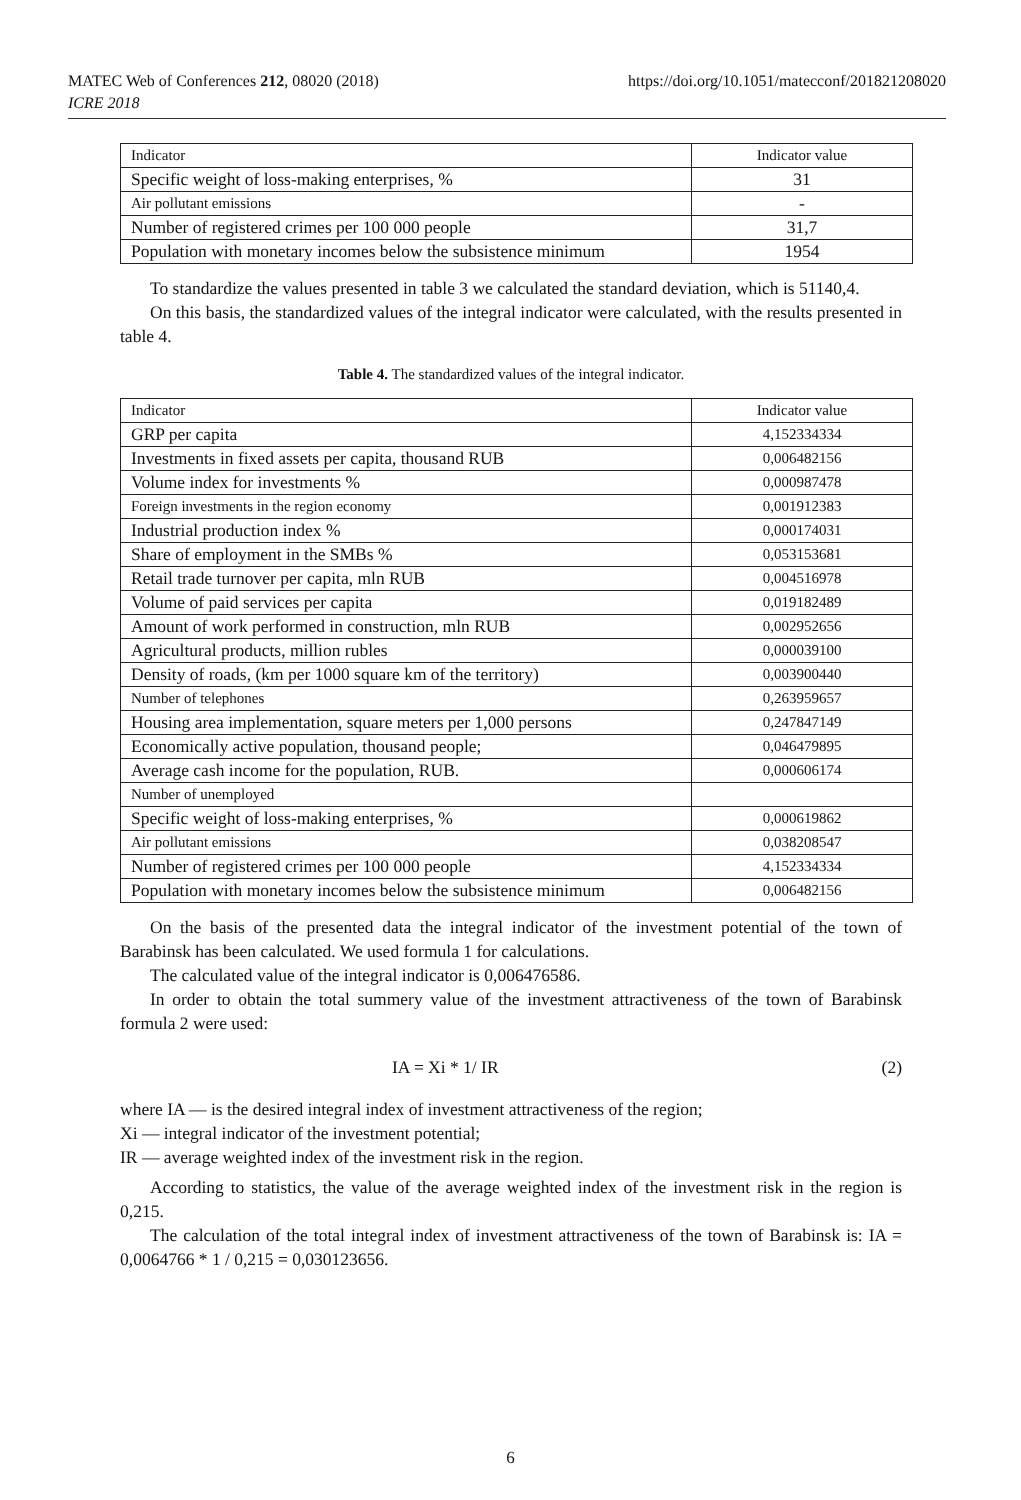MATEC Web of Conferences 212, 08020 (2018)
ICRE 2018
https://doi.org/10.1051/matecconf/201821208020
| Indicator | Indicator value |
| --- | --- |
| Specific weight of loss-making enterprises, % | 31 |
| Air pollutant emissions | - |
| Number of registered crimes per 100 000 people | 31,7 |
| Population with monetary incomes below the subsistence minimum | 1954 |
To standardize the values presented in table 3 we calculated the standard deviation, which is 51140,4.
On this basis, the standardized values of the integral indicator were calculated, with the results presented in table 4.
Table 4. The standardized values of the integral indicator.
| Indicator | Indicator value |
| --- | --- |
| GRP per capita | 4,152334334 |
| Investments in fixed assets per capita, thousand RUB | 0,006482156 |
| Volume index for investments % | 0,000987478 |
| Foreign investments in the region economy | 0,001912383 |
| Industrial production index % | 0,000174031 |
| Share of employment in the SMBs % | 0,053153681 |
| Retail trade turnover per capita, mln RUB | 0,004516978 |
| Volume of paid services per capita | 0,019182489 |
| Amount of work performed in construction, mln RUB | 0,002952656 |
| Agricultural products, million rubles | 0,000039100 |
| Density of roads, (km per 1000 square km of the territory) | 0,003900440 |
| Number of telephones | 0,263959657 |
| Housing area implementation, square meters per 1,000 persons | 0,247847149 |
| Economically active population, thousand people; | 0,046479895 |
| Average cash income for the population, RUB. | 0,000606174 |
| Number of unemployed | |
| Specific weight of loss-making enterprises, % | 0,000619862 |
| Air pollutant emissions | 0,038208547 |
| Number of registered crimes per 100 000 people | 4,152334334 |
| Population with monetary incomes below the subsistence minimum | 0,006482156 |
On the basis of the presented data the integral indicator of the investment potential of the town of Barabinsk has been calculated. We used formula 1 for calculations.
The calculated value of the integral indicator is 0,006476586.
In order to obtain the total summery value of the investment attractiveness of the town of Barabinsk formula 2 were used:
IA = Xi * 1/ IR (2)
where IA — is the desired integral index of investment attractiveness of the region;
Xi — integral indicator of the investment potential;
IR — average weighted index of the investment risk in the region.
According to statistics, the value of the average weighted index of the investment risk in the region is 0,215.
The calculation of the total integral index of investment attractiveness of the town of Barabinsk is: IA = 0,0064766 * 1 / 0,215 = 0,030123656.
6